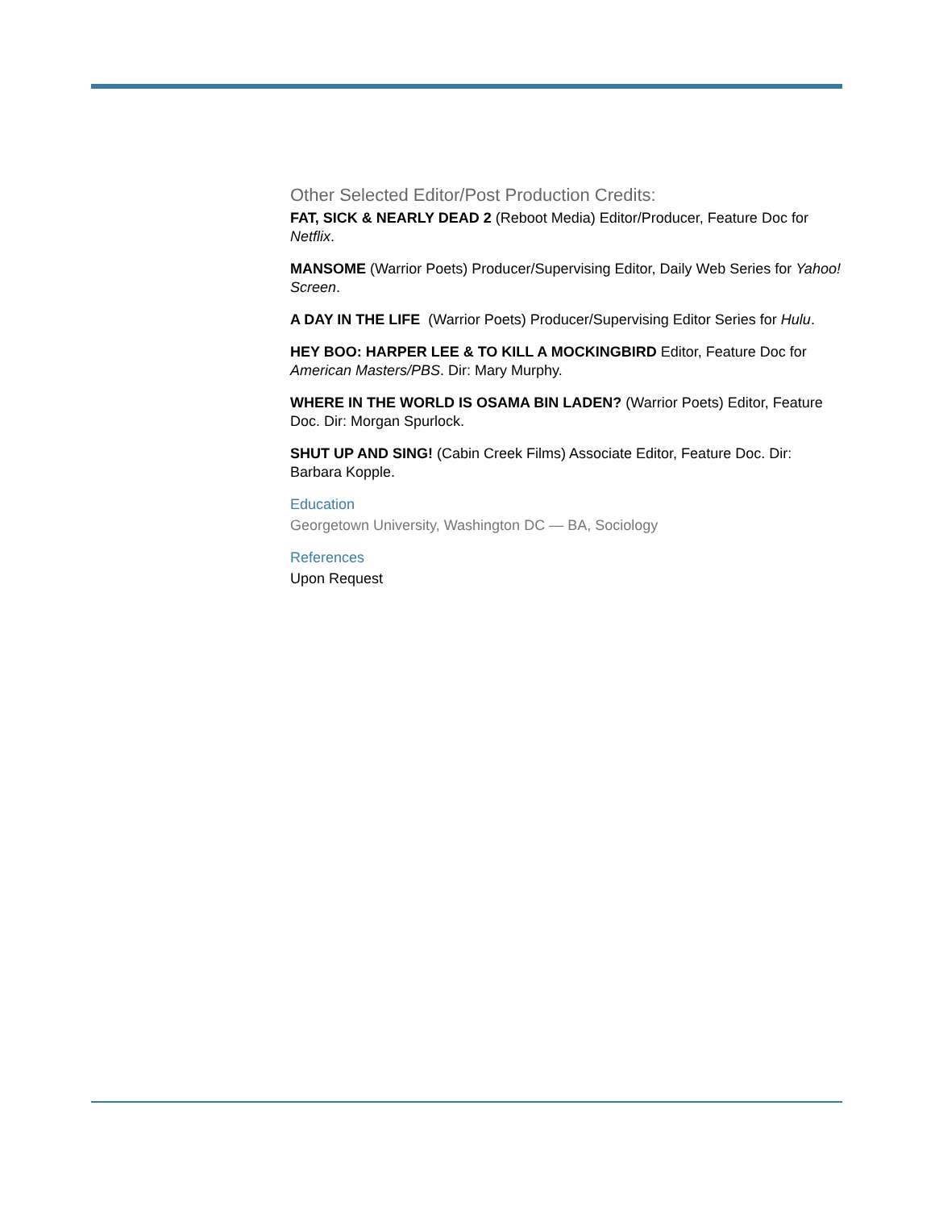Other Selected Editor/Post Production Credits:
FAT, SICK & NEARLY DEAD 2 (Reboot Media) Editor/Producer, Feature Doc for Netflix.
MANSOME (Warrior Poets) Producer/Supervising Editor, Daily Web Series for Yahoo! Screen.
A DAY IN THE LIFE (Warrior Poets) Producer/Supervising Editor Series for Hulu.
HEY BOO: HARPER LEE & TO KILL A MOCKINGBIRD Editor, Feature Doc for American Masters/PBS. Dir: Mary Murphy.
WHERE IN THE WORLD IS OSAMA BIN LADEN? (Warrior Poets) Editor, Feature Doc. Dir: Morgan Spurlock.
SHUT UP AND SING! (Cabin Creek Films) Associate Editor, Feature Doc. Dir: Barbara Kopple.
Education
Georgetown University, Washington DC — BA, Sociology
References
Upon Request